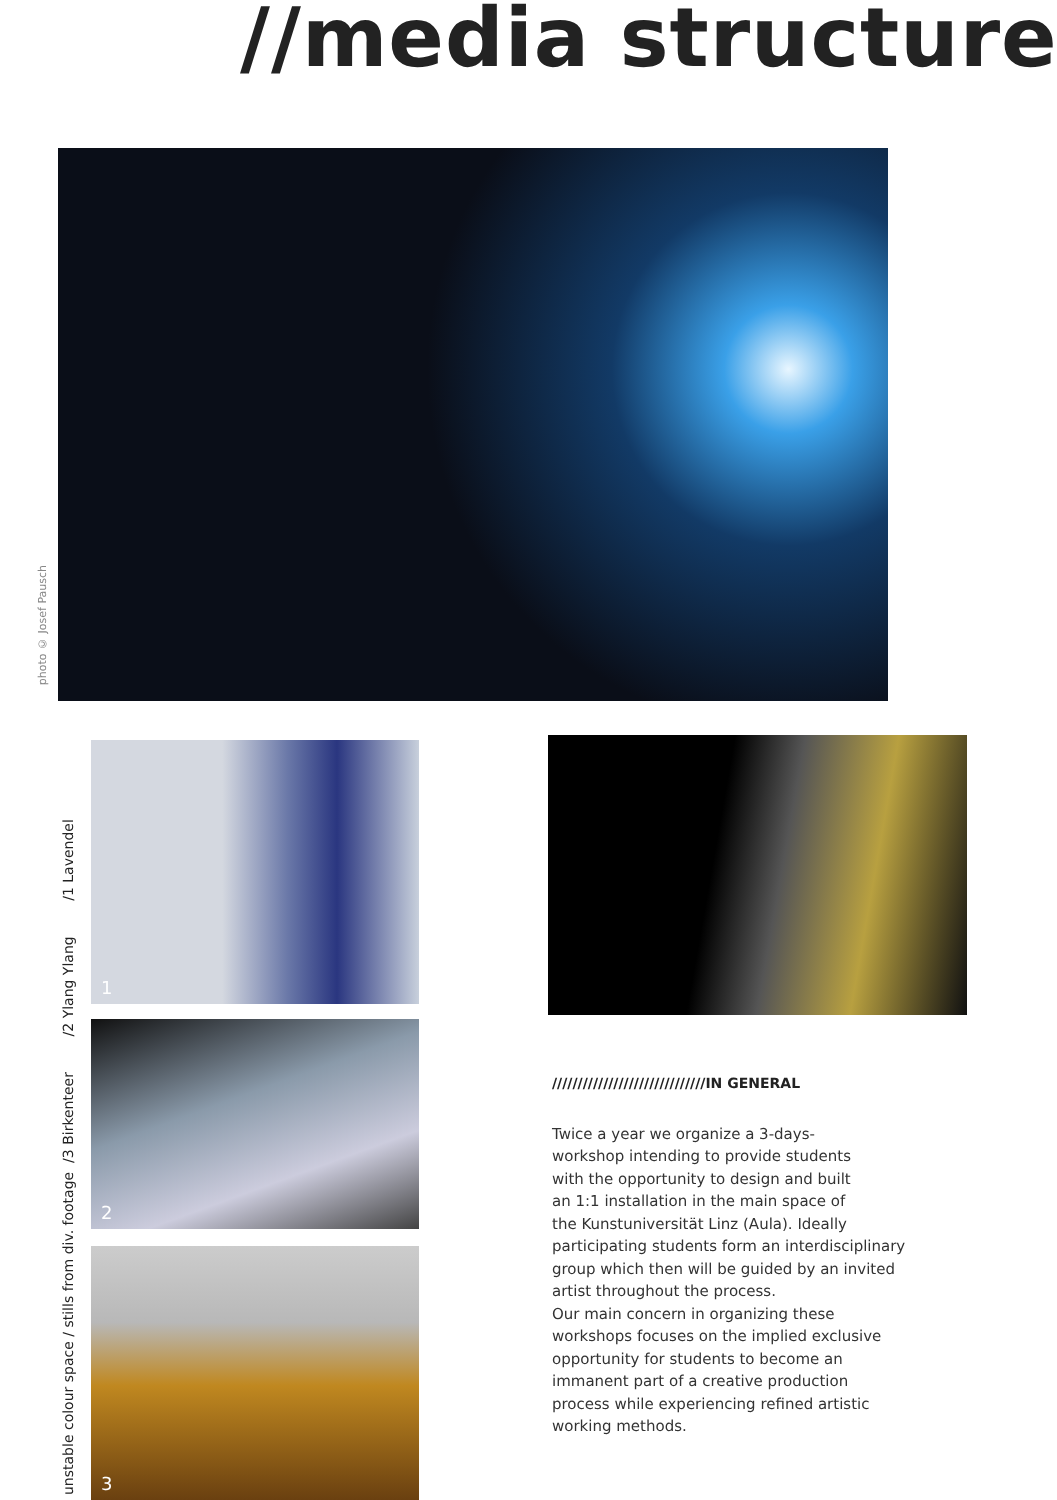//media structure
photo © Josef Pausch
unstable colour space / stills from div. footage /3 Birkenteer /2 Ylang Ylang /1 Lavendel
1
2
3
//////////////////////////////IN GENERAL
Twice a year we organize a 3-days-
workshop intending to provide students
with the opportunity to design and built
an 1:1 installation in the main space of
the Kunstuniversität Linz (Aula). Ideally
participating students form an interdisciplinary
group which then will be guided by an invited
artist throughout the process.
Our main concern in organizing these
workshops focuses on the implied exclusive
opportunity for students to become an
immanent part of a creative production
process while experiencing refined artistic
working methods.